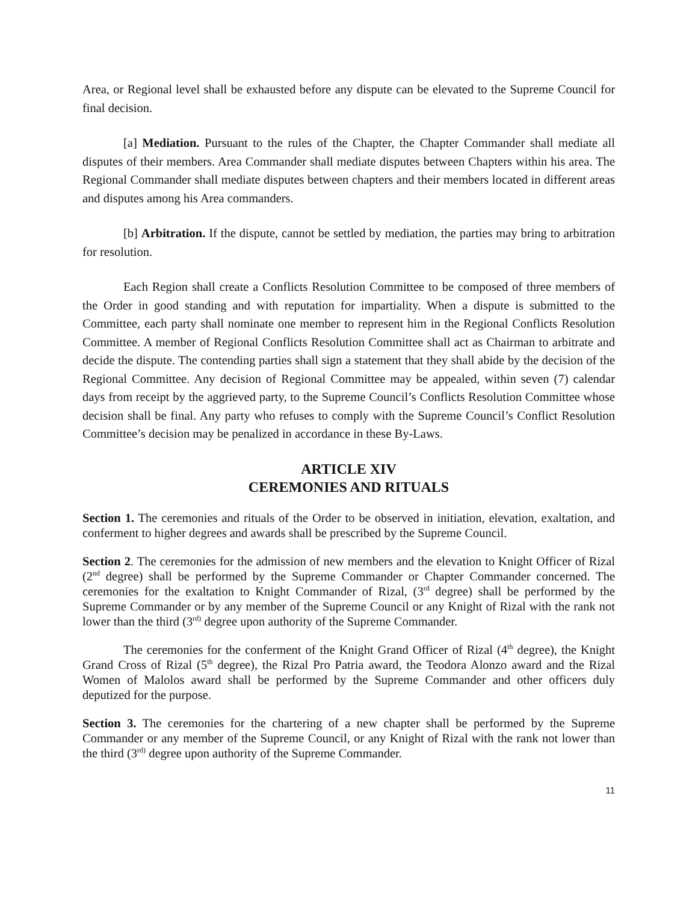Area, or Regional level shall be exhausted before any dispute can be elevated to the Supreme Council for final decision.
[a] Mediation. Pursuant to the rules of the Chapter, the Chapter Commander shall mediate all disputes of their members. Area Commander shall mediate disputes between Chapters within his area. The Regional Commander shall mediate disputes between chapters and their members located in different areas and disputes among his Area commanders.
[b] Arbitration. If the dispute, cannot be settled by mediation, the parties may bring to arbitration for resolution.
Each Region shall create a Conflicts Resolution Committee to be composed of three members of the Order in good standing and with reputation for impartiality. When a dispute is submitted to the Committee, each party shall nominate one member to represent him in the Regional Conflicts Resolution Committee. A member of Regional Conflicts Resolution Committee shall act as Chairman to arbitrate and decide the dispute. The contending parties shall sign a statement that they shall abide by the decision of the Regional Committee. Any decision of Regional Committee may be appealed, within seven (7) calendar days from receipt by the aggrieved party, to the Supreme Council’s Conflicts Resolution Committee whose decision shall be final. Any party who refuses to comply with the Supreme Council’s Conflict Resolution Committee’s decision may be penalized in accordance in these By-Laws.
ARTICLE XIV
CEREMONIES AND RITUALS
Section 1. The ceremonies and rituals of the Order to be observed in initiation, elevation, exaltation, and conferment to higher degrees and awards shall be prescribed by the Supreme Council.
Section 2. The ceremonies for the admission of new members and the elevation to Knight Officer of Rizal (2<sup>nd</sup> degree) shall be performed by the Supreme Commander or Chapter Commander concerned. The ceremonies for the exaltation to Knight Commander of Rizal, (3<sup>rd</sup> degree) shall be performed by the Supreme Commander or by any member of the Supreme Council or any Knight of Rizal with the rank not lower than the third (3<sup>rd)</sup> degree upon authority of the Supreme Commander.
The ceremonies for the conferment of the Knight Grand Officer of Rizal (4<sup>th</sup> degree), the Knight Grand Cross of Rizal (5<sup>th</sup> degree), the Rizal Pro Patria award, the Teodora Alonzo award and the Rizal Women of Malolos award shall be performed by the Supreme Commander and other officers duly deputized for the purpose.
Section 3. The ceremonies for the chartering of a new chapter shall be performed by the Supreme Commander or any member of the Supreme Council, or any Knight of Rizal with the rank not lower than the third (3<sup>rd)</sup> degree upon authority of the Supreme Commander.
11